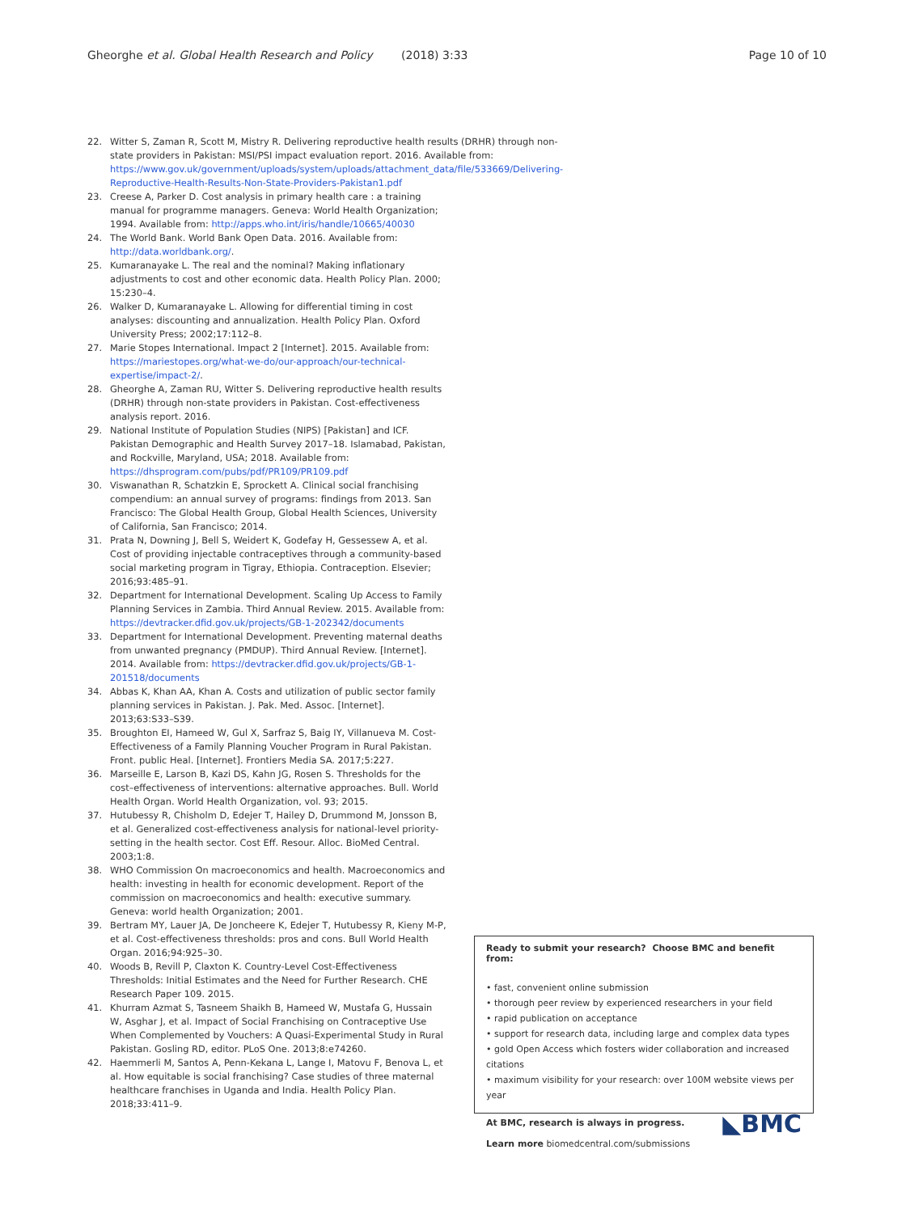Gheorghe et al. Global Health Research and Policy (2018) 3:33 Page 10 of 10
22. Witter S, Zaman R, Scott M, Mistry R. Delivering reproductive health results (DRHR) through non-state providers in Pakistan: MSI/PSI impact evaluation report. 2016. Available from: https://www.gov.uk/government/uploads/system/uploads/attachment_data/file/533669/Delivering-Reproductive-Health-Results-Non-State-Providers-Pakistan1.pdf
23. Creese A, Parker D. Cost analysis in primary health care : a training manual for programme managers. Geneva: World Health Organization; 1994. Available from: http://apps.who.int/iris/handle/10665/40030
24. The World Bank. World Bank Open Data. 2016. Available from: http://data.worldbank.org/.
25. Kumaranayake L. The real and the nominal? Making inflationary adjustments to cost and other economic data. Health Policy Plan. 2000; 15:230–4.
26. Walker D, Kumaranayake L. Allowing for differential timing in cost analyses: discounting and annualization. Health Policy Plan. Oxford University Press; 2002;17:112–8.
27. Marie Stopes International. Impact 2 [Internet]. 2015. Available from: https://mariestopes.org/what-we-do/our-approach/our-technical-expertise/impact-2/.
28. Gheorghe A, Zaman RU, Witter S. Delivering reproductive health results (DRHR) through non-state providers in Pakistan. Cost-effectiveness analysis report. 2016.
29. National Institute of Population Studies (NIPS) [Pakistan] and ICF. Pakistan Demographic and Health Survey 2017–18. Islamabad, Pakistan, and Rockville, Maryland, USA; 2018. Available from: https://dhsprogram.com/pubs/pdf/PR109/PR109.pdf
30. Viswanathan R, Schatzkin E, Sprockett A. Clinical social franchising compendium: an annual survey of programs: findings from 2013. San Francisco: The Global Health Group, Global Health Sciences, University of California, San Francisco; 2014.
31. Prata N, Downing J, Bell S, Weidert K, Godefay H, Gessessew A, et al. Cost of providing injectable contraceptives through a community-based social marketing program in Tigray, Ethiopia. Contraception. Elsevier; 2016;93:485–91.
32. Department for International Development. Scaling Up Access to Family Planning Services in Zambia. Third Annual Review. 2015. Available from: https://devtracker.dfid.gov.uk/projects/GB-1-202342/documents
33. Department for International Development. Preventing maternal deaths from unwanted pregnancy (PMDUP). Third Annual Review. [Internet]. 2014. Available from: https://devtracker.dfid.gov.uk/projects/GB-1-201518/documents
34. Abbas K, Khan AA, Khan A. Costs and utilization of public sector family planning services in Pakistan. J. Pak. Med. Assoc. [Internet]. 2013;63:S33–S39.
35. Broughton EI, Hameed W, Gul X, Sarfraz S, Baig IY, Villanueva M. Cost-Effectiveness of a Family Planning Voucher Program in Rural Pakistan. Front. public Heal. [Internet]. Frontiers Media SA. 2017;5:227.
36. Marseille E, Larson B, Kazi DS, Kahn JG, Rosen S. Thresholds for the cost–effectiveness of interventions: alternative approaches. Bull. World Health Organ. World Health Organization, vol. 93; 2015.
37. Hutubessy R, Chisholm D, Edejer T, Hailey D, Drummond M, Jonsson B, et al. Generalized cost-effectiveness analysis for national-level priority-setting in the health sector. Cost Eff. Resour. Alloc. BioMed Central. 2003;1:8.
38. WHO Commission On macroeconomics and health. Macroeconomics and health: investing in health for economic development. Report of the commission on macroeconomics and health: executive summary. Geneva: world health Organization; 2001.
39. Bertram MY, Lauer JA, De Joncheere K, Edejer T, Hutubessy R, Kieny M-P, et al. Cost-effectiveness thresholds: pros and cons. Bull World Health Organ. 2016;94:925–30.
40. Woods B, Revill P, Claxton K. Country-Level Cost-Effectiveness Thresholds: Initial Estimates and the Need for Further Research. CHE Research Paper 109. 2015.
41. Khurram Azmat S, Tasneem Shaikh B, Hameed W, Mustafa G, Hussain W, Asghar J, et al. Impact of Social Franchising on Contraceptive Use When Complemented by Vouchers: A Quasi-Experimental Study in Rural Pakistan. Gosling RD, editor. PLoS One. 2013;8:e74260.
42. Haemmerli M, Santos A, Penn-Kekana L, Lange I, Matovu F, Benova L, et al. How equitable is social franchising? Case studies of three maternal healthcare franchises in Uganda and India. Health Policy Plan. 2018;33:411–9.
Ready to submit your research? Choose BMC and benefit from:
• fast, convenient online submission
• thorough peer review by experienced researchers in your field
• rapid publication on acceptance
• support for research data, including large and complex data types
• gold Open Access which fosters wider collaboration and increased citations
• maximum visibility for your research: over 100M website views per year
◣BMC
At BMC, research is always in progress.
Learn more biomedcentral.com/submissions